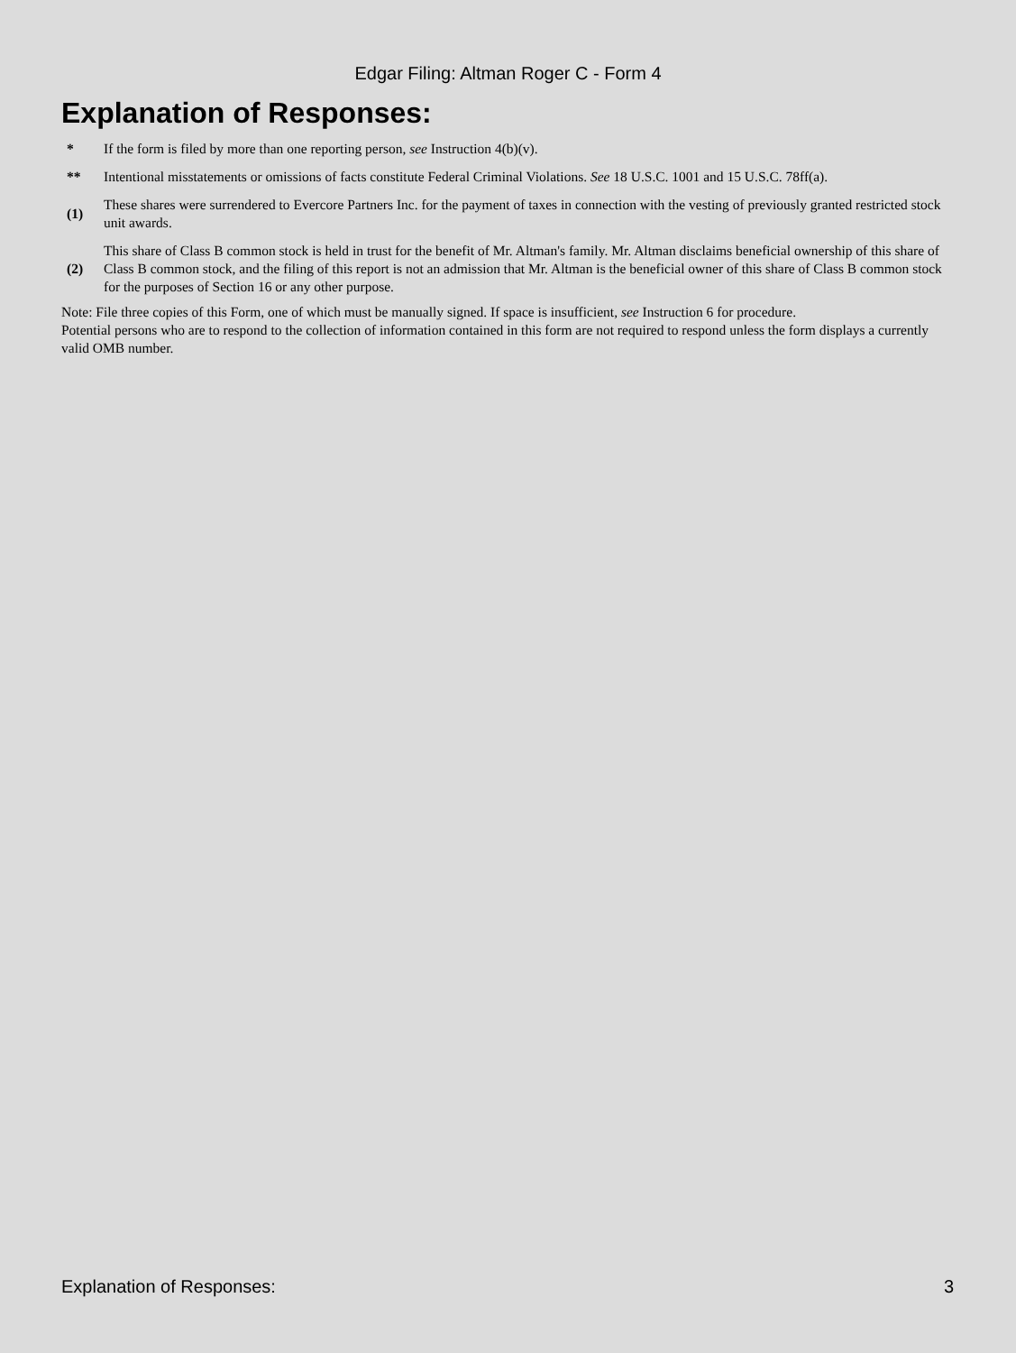Edgar Filing: Altman Roger C - Form 4
Explanation of Responses:
| * | If the form is filed by more than one reporting person, see Instruction 4(b)(v). |
| ** | Intentional misstatements or omissions of facts constitute Federal Criminal Violations. See 18 U.S.C. 1001 and 15 U.S.C. 78ff(a). |
| (1) | These shares were surrendered to Evercore Partners Inc. for the payment of taxes in connection with the vesting of previously granted restricted stock unit awards. |
| (2) | This share of Class B common stock is held in trust for the benefit of Mr. Altman's family. Mr. Altman disclaims beneficial ownership of this share of Class B common stock, and the filing of this report is not an admission that Mr. Altman is the beneficial owner of this share of Class B common stock for the purposes of Section 16 or any other purpose. |
Note: File three copies of this Form, one of which must be manually signed. If space is insufficient, see Instruction 6 for procedure.
Potential persons who are to respond to the collection of information contained in this form are not required to respond unless the form displays a currently valid OMB number.
Explanation of Responses: 3